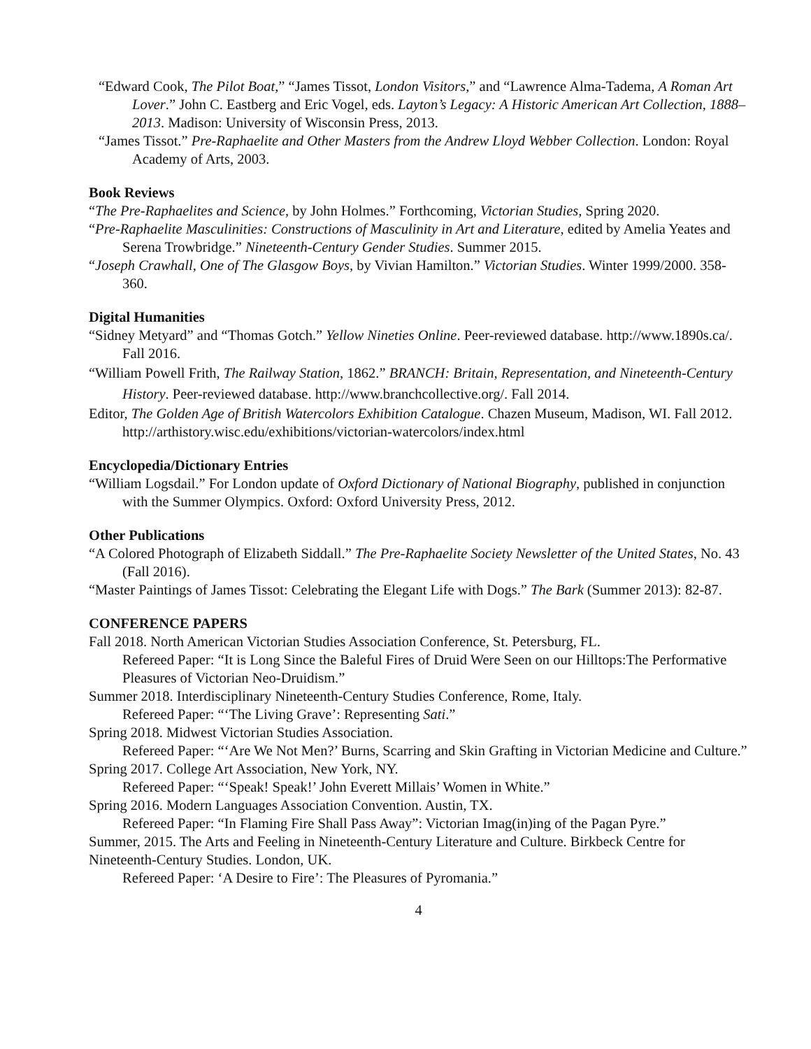“Edward Cook, The Pilot Boat,” “James Tissot, London Visitors,” and “Lawrence Alma-Tadema, A Roman Art Lover.” John C. Eastberg and Eric Vogel, eds. Layton’s Legacy: A Historic American Art Collection, 1888–2013. Madison: University of Wisconsin Press, 2013.
“James Tissot.” Pre-Raphaelite and Other Masters from the Andrew Lloyd Webber Collection. London: Royal Academy of Arts, 2003.
Book Reviews
“The Pre-Raphaelites and Science, by John Holmes.” Forthcoming, Victorian Studies, Spring 2020.
“Pre-Raphaelite Masculinities: Constructions of Masculinity in Art and Literature, edited by Amelia Yeates and Serena Trowbridge.” Nineteenth-Century Gender Studies. Summer 2015.
“Joseph Crawhall, One of The Glasgow Boys, by Vivian Hamilton.” Victorian Studies. Winter 1999/2000. 358-360.
Digital Humanities
“Sidney Metyard” and “Thomas Gotch.” Yellow Nineties Online. Peer-reviewed database. http://www.1890s.ca/. Fall 2016.
“William Powell Frith, The Railway Station, 1862.” BRANCH: Britain, Representation, and Nineteenth-Century History. Peer-reviewed database. http://www.branchcollective.org/. Fall 2014.
Editor, The Golden Age of British Watercolors Exhibition Catalogue. Chazen Museum, Madison, WI. Fall 2012. http://arthistory.wisc.edu/exhibitions/victorian-watercolors/index.html
Encyclopedia/Dictionary Entries
“William Logsdail.” For London update of Oxford Dictionary of National Biography, published in conjunction with the Summer Olympics. Oxford: Oxford University Press, 2012.
Other Publications
“A Colored Photograph of Elizabeth Siddall.” The Pre-Raphaelite Society Newsletter of the United States, No. 43 (Fall 2016).
“Master Paintings of James Tissot: Celebrating the Elegant Life with Dogs.” The Bark (Summer 2013): 82-87.
CONFERENCE PAPERS
Fall 2018. North American Victorian Studies Association Conference, St. Petersburg, FL.
Refereed Paper: “It is Long Since the Baleful Fires of Druid Were Seen on our Hilltops:The Performative Pleasures of Victorian Neo-Druidism.”
Summer 2018. Interdisciplinary Nineteenth-Century Studies Conference, Rome, Italy.
Refereed Paper: “‘The Living Grave’: Representing Sati.”
Spring 2018. Midwest Victorian Studies Association.
Refereed Paper: “‘Are We Not Men?’ Burns, Scarring and Skin Grafting in Victorian Medicine and Culture.”
Spring 2017. College Art Association, New York, NY.
Refereed Paper: “‘Speak! Speak!’ John Everett Millais’ Women in White.”
Spring 2016. Modern Languages Association Convention. Austin, TX.
Refereed Paper: “In Flaming Fire Shall Pass Away”: Victorian Imag(in)ing of the Pagan Pyre.”
Summer, 2015. The Arts and Feeling in Nineteenth-Century Literature and Culture. Birkbeck Centre for Nineteenth-Century Studies. London, UK.
Refereed Paper: ‘A Desire to Fire’: The Pleasures of Pyromania.”
4